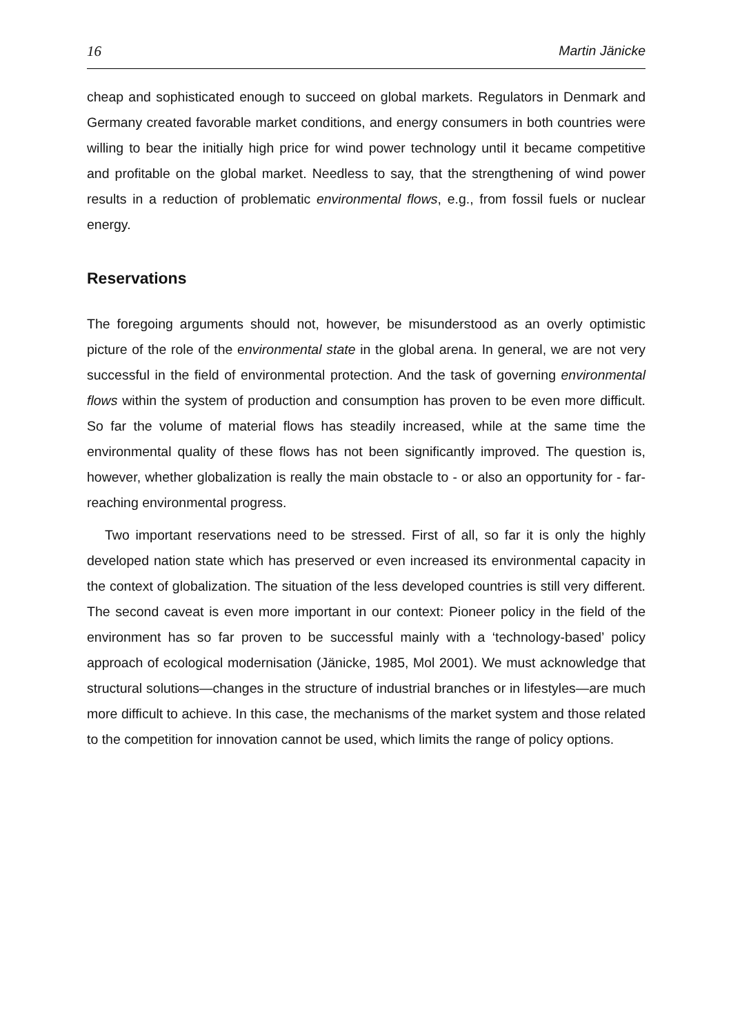16 Martin Jänicke
cheap and sophisticated enough to succeed on global markets. Regulators in Denmark and Germany created favorable market conditions, and energy consumers in both countries were willing to bear the initially high price for wind power technology until it became competitive and profitable on the global market. Needless to say, that the strengthening of wind power results in a reduction of problematic environmental flows, e.g., from fossil fuels or nuclear energy.
Reservations
The foregoing arguments should not, however, be misunderstood as an overly optimistic picture of the role of the environmental state in the global arena. In general, we are not very successful in the field of environmental protection. And the task of governing environmental flows within the system of production and consumption has proven to be even more difficult. So far the volume of material flows has steadily increased, while at the same time the environmental quality of these flows has not been significantly improved. The question is, however, whether globalization is really the main obstacle to - or also an opportunity for - far-reaching environmental progress.
Two important reservations need to be stressed. First of all, so far it is only the highly developed nation state which has preserved or even increased its environmental capacity in the context of globalization. The situation of the less developed countries is still very different. The second caveat is even more important in our context: Pioneer policy in the field of the environment has so far proven to be successful mainly with a ‘technology-based’ policy approach of ecological modernisation (Jänicke, 1985, Mol 2001). We must acknowledge that structural solutions—changes in the structure of industrial branches or in lifestyles—are much more difficult to achieve. In this case, the mechanisms of the market system and those related to the competition for innovation cannot be used, which limits the range of policy options.